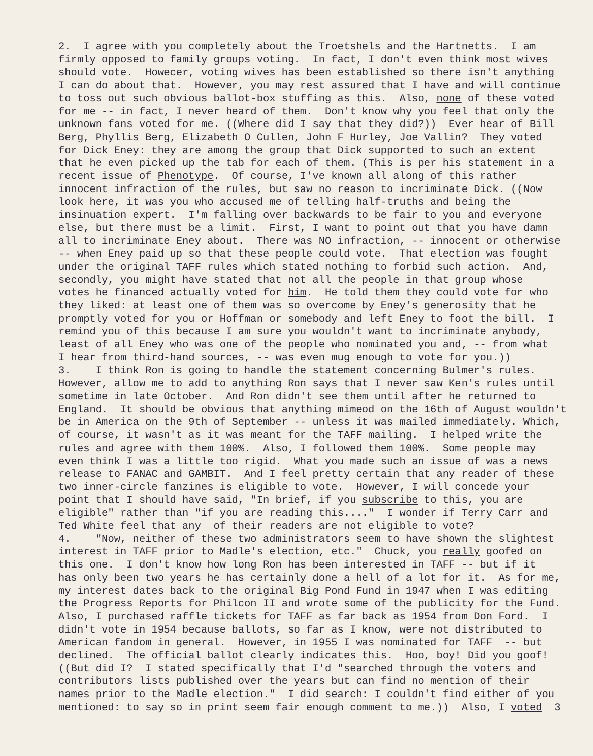2. I agree with you completely about the Troetshels and the Hartnetts. I am
firmly opposed to family groups voting. In fact, I don't even think most wives
should vote. Howecer, voting wives has been established so there isn't anything
I can do about that. However, you may rest assured that I have and will continue
to toss out such obvious ballot-box stuffing as this. Also, none of these voted
for me -- in fact, I never heard of them. Don't know why you feel that only the
unknown fans voted for me. ((Where did I say that they did?)) Ever hear of Bill
Berg, Phyllis Berg, Elizabeth O Cullen, John F Hurley, Joe Vallin? They voted
for Dick Eney: they are among the group that Dick supported to such an extent
that he even picked up the tab for each of them. (This is per his statement in a
recent issue of Phenotype. Of course, I've known all along of this rather
innocent infraction of the rules, but saw no reason to incriminate Dick. ((Now
look here, it was you who accused me of telling half-truths and being the
insinuation expert. I'm falling over backwards to be fair to you and everyone
else, but there must be a limit. First, I want to point out that you have damn
all to incriminate Eney about. There was NO infraction, -- innocent or otherwise
-- when Eney paid up so that these people could vote. That election was fought
under the original TAFF rules which stated nothing to forbid such action. And,
secondly, you might have stated that not all the people in that group whose
votes he financed actually voted for him. He told them they could vote for who
they liked: at least one of them was so overcome by Eney's generosity that he
promptly voted for you or Hoffman or somebody and left Eney to foot the bill. I
remind you of this because I am sure you wouldn't want to incriminate anybody,
least of all Eney who was one of the people who nominated you and, -- from what
I hear from third-hand sources, -- was even mug enough to vote for you.))
3. I think Ron is going to handle the statement concerning Bulmer's rules.
However, allow me to add to anything Ron says that I never saw Ken's rules until
sometime in late October. And Ron didn't see them until after he returned to
England. It should be obvious that anything mimeod on the 16th of August wouldn't
be in America on the 9th of September -- unless it was mailed immediately. Which,
of course, it wasn't as it was meant for the TAFF mailing. I helped write the
rules and agree with them 100%. Also, I followed them 100%. Some people may
even think I was a little too rigid. What you made such an issue of was a news
release to FANAC and GAMBIT. And I feel pretty certain that any reader of these
two inner-circle fanzines is eligible to vote. However, I will concede your
point that I should have said, "In brief, if you subscribe to this, you are
eligible" rather than "if you are reading this...." I wonder if Terry Carr and
Ted White feel that any of their readers are not eligible to vote?
4. "Now, neither of these two administrators seem to have shown the slightest
interest in TAFF prior to Madle's election, etc." Chuck, you really goofed on
this one. I don't know how long Ron has been interested in TAFF -- but if it
has only been two years he has certainly done a hell of a lot for it. As for me,
my interest dates back to the original Big Pond Fund in 1947 when I was editing
the Progress Reports for Philcon II and wrote some of the publicity for the Fund.
Also, I purchased raffle tickets for TAFF as far back as 1954 from Don Ford. I
didn't vote in 1954 because ballots, so far as I know, were not distributed to
American fandom in general. However, in 1955 I was nominated for TAFF -- but
declined. The official ballot clearly indicates this. Hoo, boy! Did you goof!
((But did I? I stated specifically that I'd "searched through the voters and
contributors lists published over the years but can find no mention of their
names prior to the Madle election." I did search: I couldn't find either of you
mentioned: to say so in print seem fair enough comment to me.)) Also, I voted 3